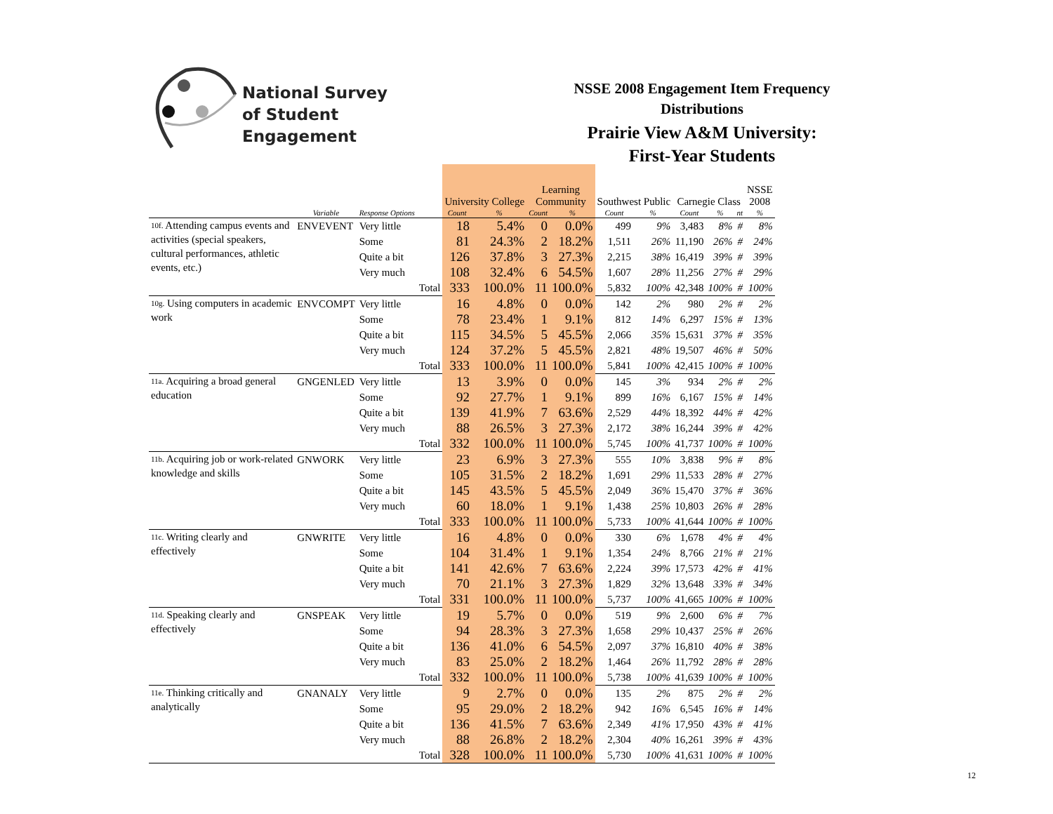National Survey
of Student Engagement
NSSE 2008 Engagement Item Frequency
Distributions
Prairie View A&M University:
First-Year Students
| | | | | University College | | Learning Community | | Southwest Public | | Carnegie Class | | | NSSE 2008 |
| | Variable | Response Options | | Count | % | Count | % | Count | % | Count | % | nt | % |
| 10f. Attending campus events and activities (special speakers, cultural performances, athletic events, etc.) | ENVEVENT | Very little | | 18 | 5.4% | 0 | 0.0% | 499 | 9% | 3,483 | 8% | # | 8% |
| | | Some | | 81 | 24.3% | 2 | 18.2% | 1,511 | 26% | 11,190 | 26% | # | 24% |
| | | Quite a bit | | 126 | 37.8% | 3 | 27.3% | 2,215 | 38% | 16,419 | 39% | # | 39% |
| | | Very much | | 108 | 32.4% | 6 | 54.5% | 1,607 | 28% | 11,256 | 27% | # | 29% |
| | | | Total | 333 | 100.0% | 11 | 100.0% | 5,832 | 100% | 42,348 | 100% | # | 100% |
| 10g. Using computers in academic work | ENVCOMPT | Very little | | 16 | 4.8% | 0 | 0.0% | 142 | 2% | 980 | 2% | # | 2% |
| | | Some | | 78 | 23.4% | 1 | 9.1% | 812 | 14% | 6,297 | 15% | # | 13% |
| | | Quite a bit | | 115 | 34.5% | 5 | 45.5% | 2,066 | 35% | 15,631 | 37% | # | 35% |
| | | Very much | | 124 | 37.2% | 5 | 45.5% | 2,821 | 48% | 19,507 | 46% | # | 50% |
| | | | Total | 333 | 100.0% | 11 | 100.0% | 5,841 | 100% | 42,415 | 100% | # | 100% |
| 11a. Acquiring a broad general education | GNGENLED | Very little | | 13 | 3.9% | 0 | 0.0% | 145 | 3% | 934 | 2% | # | 2% |
| | | Some | | 92 | 27.7% | 1 | 9.1% | 899 | 16% | 6,167 | 15% | # | 14% |
| | | Quite a bit | | 139 | 41.9% | 7 | 63.6% | 2,529 | 44% | 18,392 | 44% | # | 42% |
| | | Very much | | 88 | 26.5% | 3 | 27.3% | 2,172 | 38% | 16,244 | 39% | # | 42% |
| | | | Total | 332 | 100.0% | 11 | 100.0% | 5,745 | 100% | 41,737 | 100% | # | 100% |
| 11b. Acquiring job or work-related knowledge and skills | GNWORK | Very little | | 23 | 6.9% | 3 | 27.3% | 555 | 10% | 3,838 | 9% | # | 8% |
| | | Some | | 105 | 31.5% | 2 | 18.2% | 1,691 | 29% | 11,533 | 28% | # | 27% |
| | | Quite a bit | | 145 | 43.5% | 5 | 45.5% | 2,049 | 36% | 15,470 | 37% | # | 36% |
| | | Very much | | 60 | 18.0% | 1 | 9.1% | 1,438 | 25% | 10,803 | 26% | # | 28% |
| | | | Total | 333 | 100.0% | 11 | 100.0% | 5,733 | 100% | 41,644 | 100% | # | 100% |
| 11c. Writing clearly and effectively | GNWRITE | Very little | | 16 | 4.8% | 0 | 0.0% | 330 | 6% | 1,678 | 4% | # | 4% |
| | | Some | | 104 | 31.4% | 1 | 9.1% | 1,354 | 24% | 8,766 | 21% | # | 21% |
| | | Quite a bit | | 141 | 42.6% | 7 | 63.6% | 2,224 | 39% | 17,573 | 42% | # | 41% |
| | | Very much | | 70 | 21.1% | 3 | 27.3% | 1,829 | 32% | 13,648 | 33% | # | 34% |
| | | | Total | 331 | 100.0% | 11 | 100.0% | 5,737 | 100% | 41,665 | 100% | # | 100% |
| 11d. Speaking clearly and effectively | GNSPEAK | Very little | | 19 | 5.7% | 0 | 0.0% | 519 | 9% | 2,600 | 6% | # | 7% |
| | | Some | | 94 | 28.3% | 3 | 27.3% | 1,658 | 29% | 10,437 | 25% | # | 26% |
| | | Quite a bit | | 136 | 41.0% | 6 | 54.5% | 2,097 | 37% | 16,810 | 40% | # | 38% |
| | | Very much | | 83 | 25.0% | 2 | 18.2% | 1,464 | 26% | 11,792 | 28% | # | 28% |
| | | | Total | 332 | 100.0% | 11 | 100.0% | 5,738 | 100% | 41,639 | 100% | # | 100% |
| 11e. Thinking critically and analytically | GNANALY | Very little | | 9 | 2.7% | 0 | 0.0% | 135 | 2% | 875 | 2% | # | 2% |
| | | Some | | 95 | 29.0% | 2 | 18.2% | 942 | 16% | 6,545 | 16% | # | 14% |
| | | Quite a bit | | 136 | 41.5% | 7 | 63.6% | 2,349 | 41% | 17,950 | 43% | # | 41% |
| | | Very much | | 88 | 26.8% | 2 | 18.2% | 2,304 | 40% | 16,261 | 39% | # | 43% |
| | | | Total | 328 | 100.0% | 11 | 100.0% | 5,730 | 100% | 41,631 | 100% | # | 100% |
12